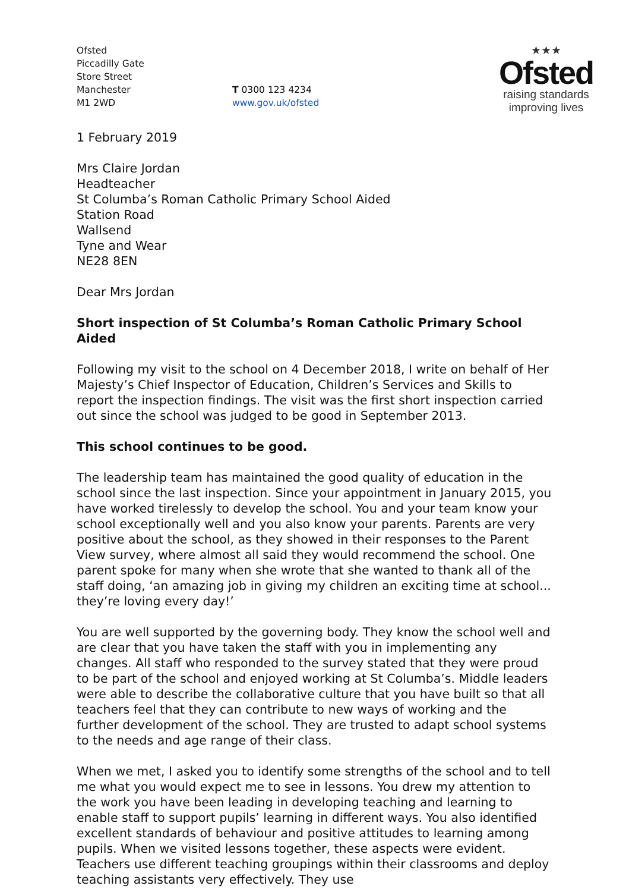Ofsted
Piccadilly Gate
Store Street
Manchester
M1 2WD
T 0300 123 4234
www.gov.uk/ofsted
★★★
Ofsted
raising standards
improving lives
1 February 2019
Mrs Claire Jordan
Headteacher
St Columba’s Roman Catholic Primary School Aided
Station Road
Wallsend
Tyne and Wear
NE28 8EN
Dear Mrs Jordan
Short inspection of St Columba’s Roman Catholic Primary School Aided
Following my visit to the school on 4 December 2018, I write on behalf of Her Majesty’s Chief Inspector of Education, Children’s Services and Skills to report the inspection findings. The visit was the first short inspection carried out since the school was judged to be good in September 2013.
This school continues to be good.
The leadership team has maintained the good quality of education in the school since the last inspection. Since your appointment in January 2015, you have worked tirelessly to develop the school. You and your team know your school exceptionally well and you also know your parents. Parents are very positive about the school, as they showed in their responses to the Parent View survey, where almost all said they would recommend the school. One parent spoke for many when she wrote that she wanted to thank all of the staff doing, ‘an amazing job in giving my children an exciting time at school... they’re loving every day!’
You are well supported by the governing body. They know the school well and are clear that you have taken the staff with you in implementing any changes. All staff who responded to the survey stated that they were proud to be part of the school and enjoyed working at St Columba’s. Middle leaders were able to describe the collaborative culture that you have built so that all teachers feel that they can contribute to new ways of working and the further development of the school. They are trusted to adapt school systems to the needs and age range of their class.
When we met, I asked you to identify some strengths of the school and to tell me what you would expect me to see in lessons. You drew my attention to the work you have been leading in developing teaching and learning to enable staff to support pupils’ learning in different ways. You also identified excellent standards of behaviour and positive attitudes to learning among pupils. When we visited lessons together, these aspects were evident. Teachers use different teaching groupings within their classrooms and deploy teaching assistants very effectively. They use